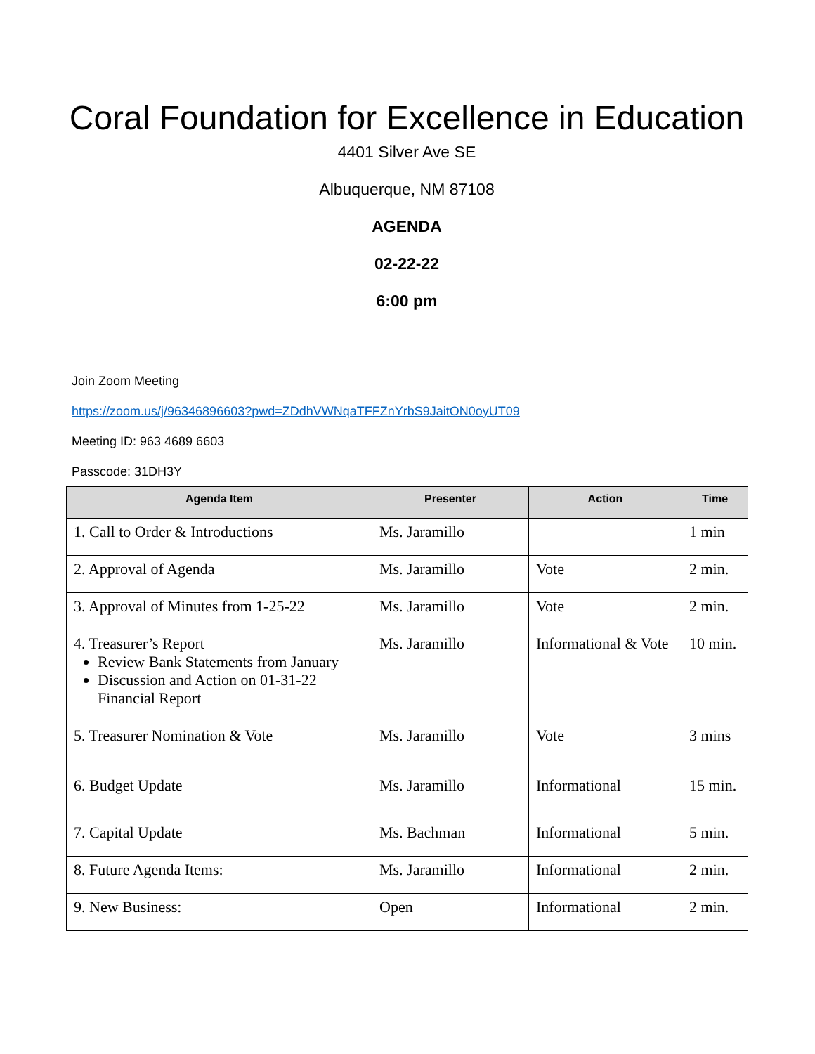Coral Foundation for Excellence in Education
4401 Silver Ave SE
Albuquerque, NM 87108
AGENDA
02-22-22
6:00 pm
Join Zoom Meeting
https://zoom.us/j/96346896603?pwd=ZDdhVWNqaTFFZnYrbS9JaitON0oyUT09
Meeting ID: 963 4689 6603
Passcode: 31DH3Y
| Agenda Item | Presenter | Action | Time |
| --- | --- | --- | --- |
| 1. Call to Order & Introductions | Ms. Jaramillo | | 1 min |
| 2. Approval of Agenda | Ms. Jaramillo | Vote | 2 min. |
| 3. Approval of Minutes from 1-25-22 | Ms. Jaramillo | Vote | 2 min. |
| 4. Treasurer’s Report Review Bank Statements from January Discussion and Action on 01-31-22 Financial Report | Ms. Jaramillo | Informational & Vote | 10 min. |
| 5. Treasurer Nomination & Vote | Ms. Jaramillo | Vote | 3 mins |
| 6. Budget Update | Ms. Jaramillo | Informational | 15 min. |
| 7. Capital Update | Ms. Bachman | Informational | 5 min. |
| 8. Future Agenda Items: | Ms. Jaramillo | Informational | 2 min. |
| 9. New Business: | Open | Informational | 2 min. |